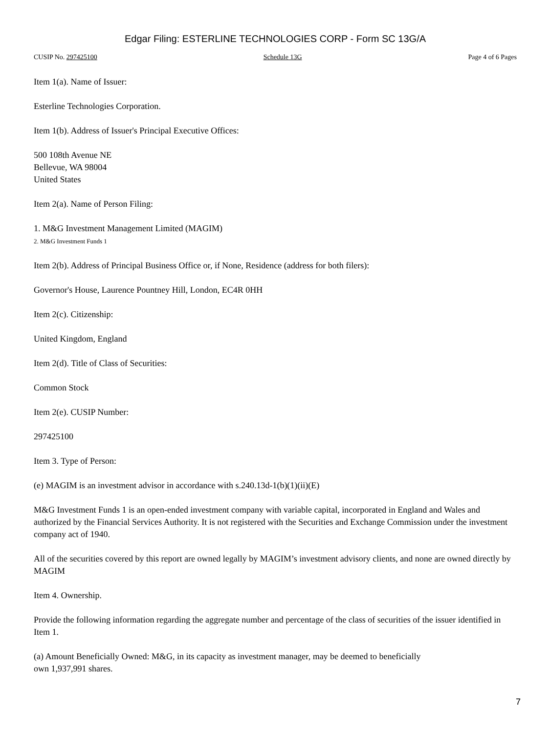Edgar Filing: ESTERLINE TECHNOLOGIES CORP - Form SC 13G/A
CUSIP No. 297425100 Schedule 13G Page 4 of 6 Pages
Item 1(a). Name of Issuer:
Esterline Technologies Corporation.
Item 1(b). Address of Issuer's Principal Executive Offices:
500 108th Avenue NE
Bellevue, WA 98004
United States
Item 2(a). Name of Person Filing:
1. M&G Investment Management Limited (MAGIM)
2. M&G Investment Funds 1
Item 2(b). Address of Principal Business Office or, if None, Residence (address for both filers):
Governor's House, Laurence Pountney Hill, London, EC4R 0HH
Item 2(c). Citizenship:
United Kingdom, England
Item 2(d). Title of Class of Securities:
Common Stock
Item 2(e). CUSIP Number:
297425100
Item 3. Type of Person:
(e) MAGIM is an investment advisor in accordance with s.240.13d-1(b)(1)(ii)(E)
M&G Investment Funds 1 is an open-ended investment company with variable capital, incorporated in England and Wales and authorized by the Financial Services Authority. It is not registered with the Securities and Exchange Commission under the investment company act of 1940.
All of the securities covered by this report are owned legally by MAGIM’s investment advisory clients, and none are owned directly by MAGIM
Item 4. Ownership.
Provide the following information regarding the aggregate number and percentage of the class of securities of the issuer identified in Item 1.
(a) Amount Beneficially Owned: M&G, in its capacity as investment manager, may be deemed to beneficially
own 1,937,991 shares.
7